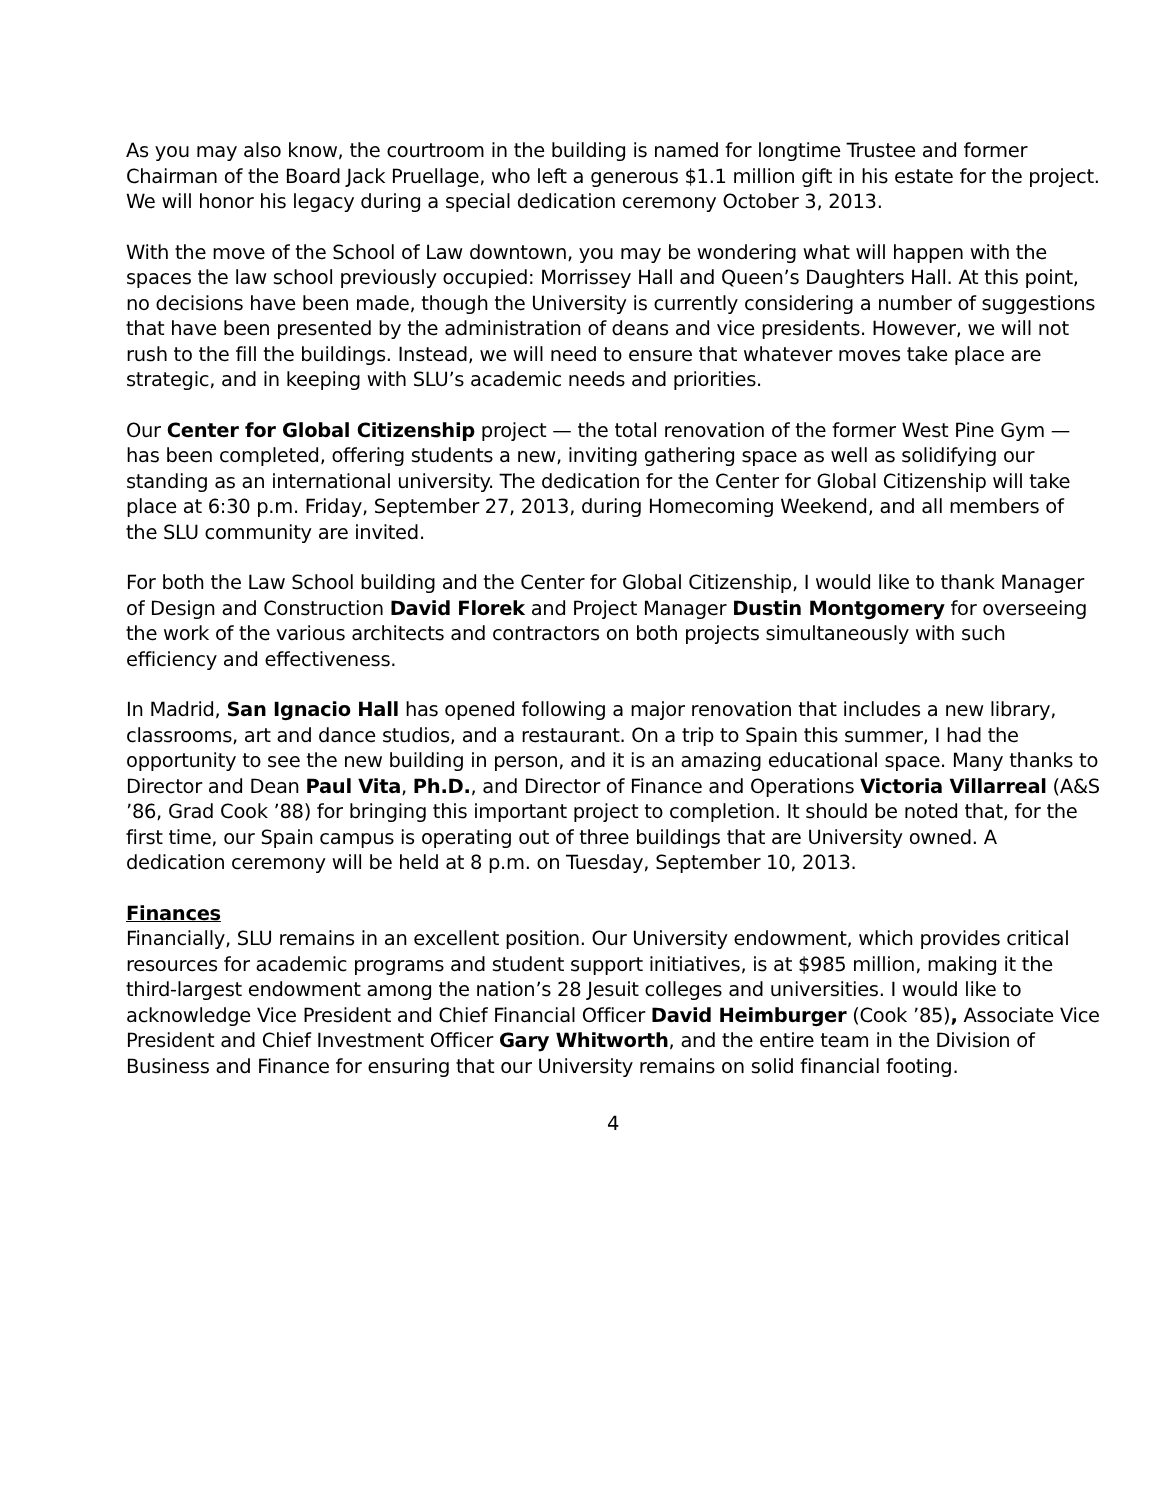As you may also know, the courtroom in the building is named for longtime Trustee and former Chairman of the Board Jack Pruellage, who left a generous $1.1 million gift in his estate for the project. We will honor his legacy during a special dedication ceremony October 3, 2013.
With the move of the School of Law downtown, you may be wondering what will happen with the spaces the law school previously occupied: Morrissey Hall and Queen’s Daughters Hall. At this point, no decisions have been made, though the University is currently considering a number of suggestions that have been presented by the administration of deans and vice presidents. However, we will not rush to the fill the buildings. Instead, we will need to ensure that whatever moves take place are strategic, and in keeping with SLU’s academic needs and priorities.
Our Center for Global Citizenship project — the total renovation of the former West Pine Gym — has been completed, offering students a new, inviting gathering space as well as solidifying our standing as an international university. The dedication for the Center for Global Citizenship will take place at 6:30 p.m. Friday, September 27, 2013, during Homecoming Weekend, and all members of the SLU community are invited.
For both the Law School building and the Center for Global Citizenship, I would like to thank Manager of Design and Construction David Florek and Project Manager Dustin Montgomery for overseeing the work of the various architects and contractors on both projects simultaneously with such efficiency and effectiveness.
In Madrid, San Ignacio Hall has opened following a major renovation that includes a new library, classrooms, art and dance studios, and a restaurant. On a trip to Spain this summer, I had the opportunity to see the new building in person, and it is an amazing educational space. Many thanks to Director and Dean Paul Vita, Ph.D., and Director of Finance and Operations Victoria Villarreal (A&S ’86, Grad Cook ’88) for bringing this important project to completion. It should be noted that, for the first time, our Spain campus is operating out of three buildings that are University owned. A dedication ceremony will be held at 8 p.m. on Tuesday, September 10, 2013.
Finances
Financially, SLU remains in an excellent position. Our University endowment, which provides critical resources for academic programs and student support initiatives, is at $985 million, making it the third-largest endowment among the nation’s 28 Jesuit colleges and universities. I would like to acknowledge Vice President and Chief Financial Officer David Heimburger (Cook ’85), Associate Vice President and Chief Investment Officer Gary Whitworth, and the entire team in the Division of Business and Finance for ensuring that our University remains on solid financial footing.
4